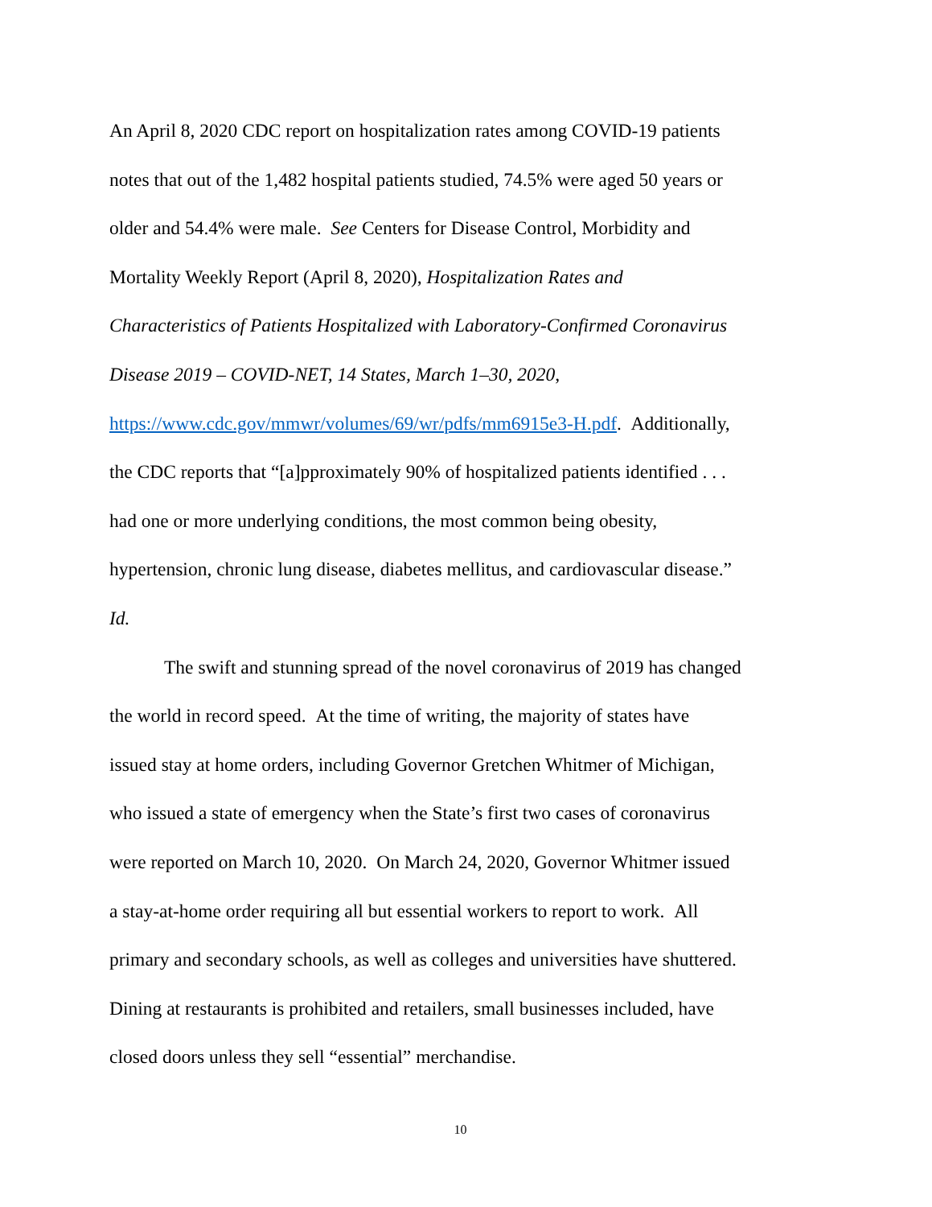An April 8, 2020 CDC report on hospitalization rates among COVID-19 patients
notes that out of the 1,482 hospital patients studied, 74.5% were aged 50 years or
older and 54.4% were male. See Centers for Disease Control, Morbidity and
Mortality Weekly Report (April 8, 2020), Hospitalization Rates and
Characteristics of Patients Hospitalized with Laboratory-Confirmed Coronavirus
Disease 2019 – COVID-NET, 14 States, March 1–30, 2020,
https://www.cdc.gov/mmwr/volumes/69/wr/pdfs/mm6915e3-H.pdf. Additionally,
the CDC reports that “[a]pproximately 90% of hospitalized patients identified . . .
had one or more underlying conditions, the most common being obesity,
hypertension, chronic lung disease, diabetes mellitus, and cardiovascular disease.”
Id.
The swift and stunning spread of the novel coronavirus of 2019 has changed
the world in record speed. At the time of writing, the majority of states have
issued stay at home orders, including Governor Gretchen Whitmer of Michigan,
who issued a state of emergency when the State’s first two cases of coronavirus
were reported on March 10, 2020. On March 24, 2020, Governor Whitmer issued
a stay-at-home order requiring all but essential workers to report to work. All
primary and secondary schools, as well as colleges and universities have shuttered.
Dining at restaurants is prohibited and retailers, small businesses included, have
closed doors unless they sell “essential” merchandise.
10